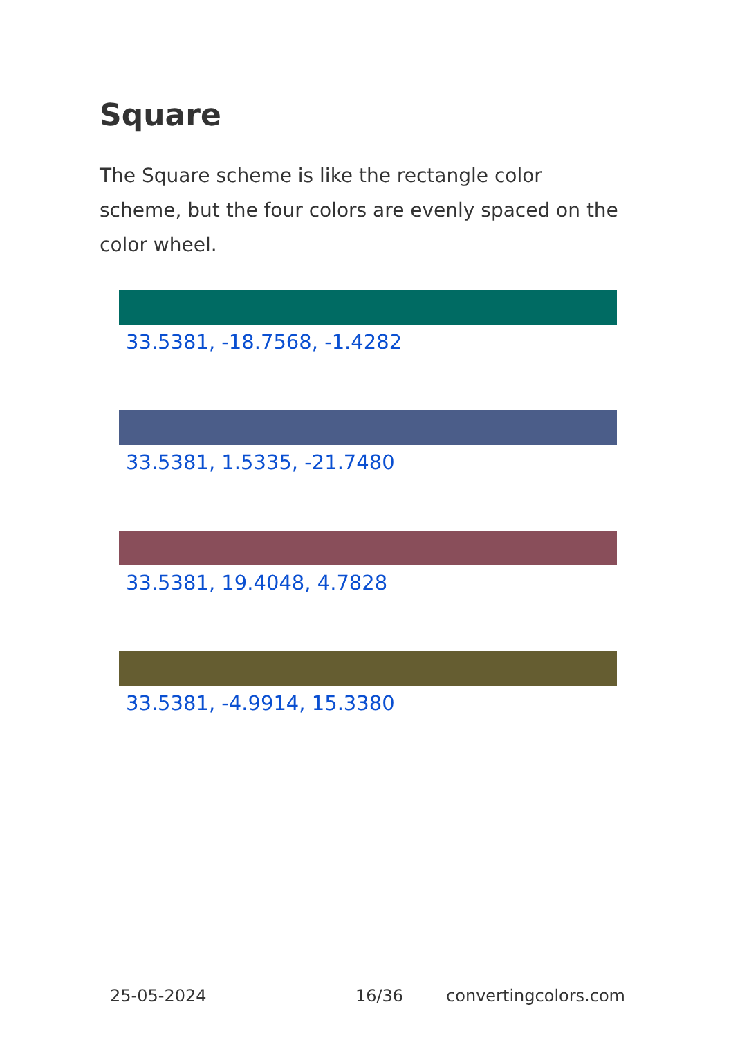Square
The Square scheme is like the rectangle color scheme, but the four colors are evenly spaced on the color wheel.
33.5381, -18.7568, -1.4282
33.5381, 1.5335, -21.7480
33.5381, 19.4048, 4.7828
33.5381, -4.9914, 15.3380
25-05-2024 16/36 convertingcolors.com